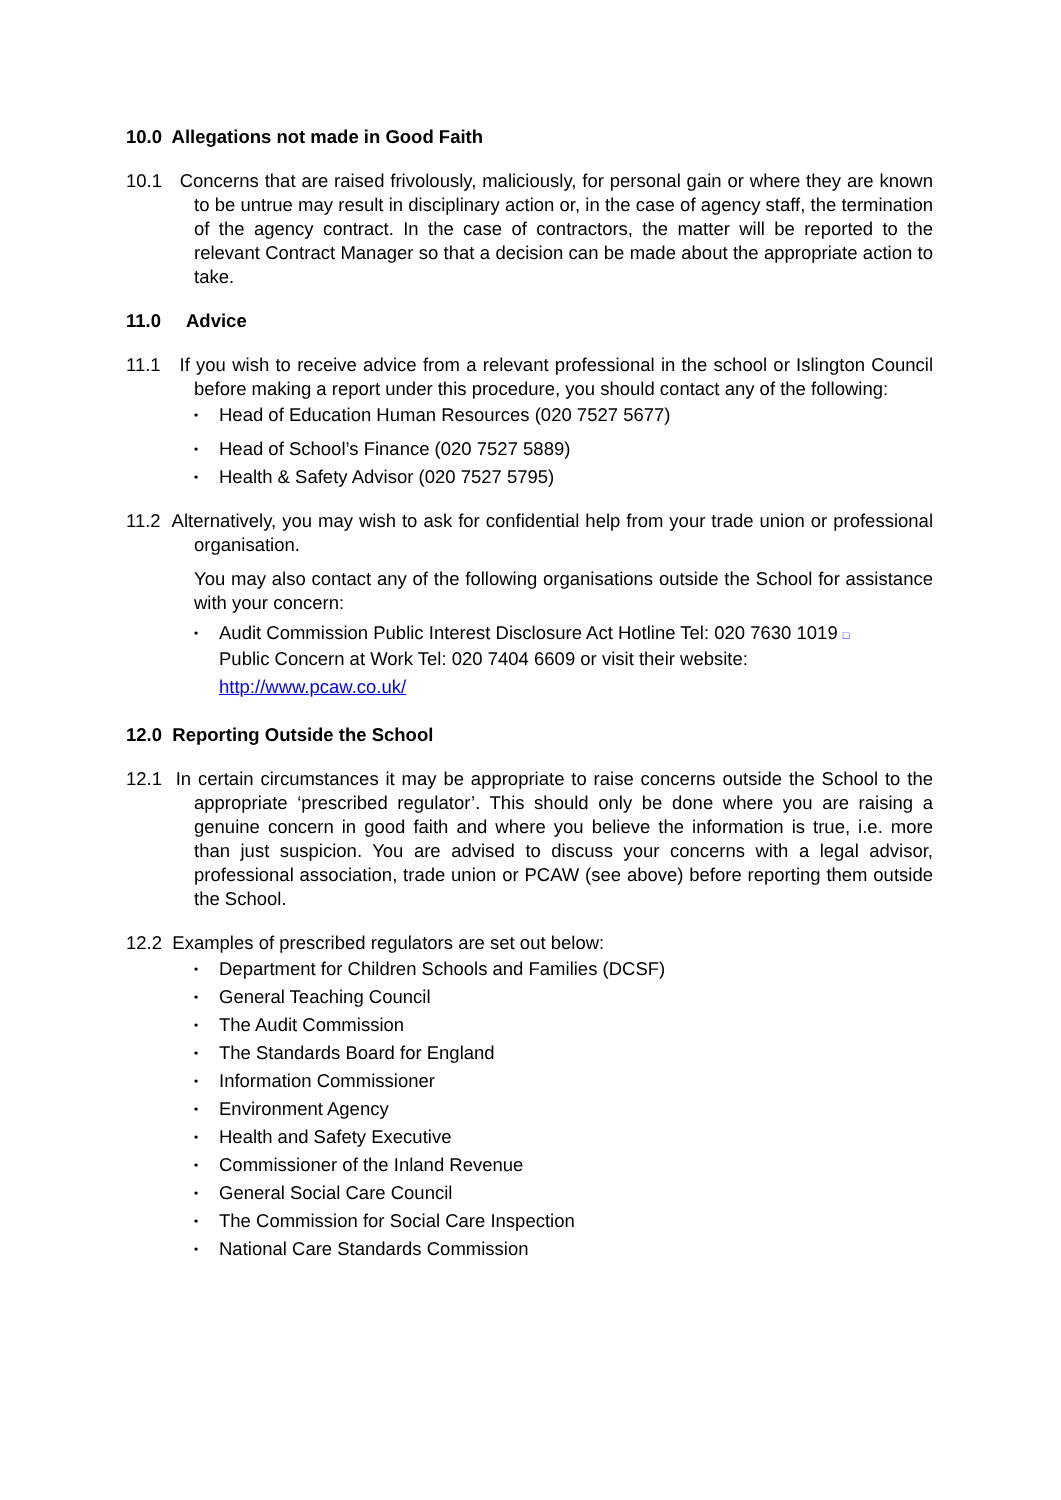10.0 Allegations not made in Good Faith
10.1 Concerns that are raised frivolously, maliciously, for personal gain or where they are known to be untrue may result in disciplinary action or, in the case of agency staff, the termination of the agency contract. In the case of contractors, the matter will be reported to the relevant Contract Manager so that a decision can be made about the appropriate action to take.
11.0 Advice
11.1 If you wish to receive advice from a relevant professional in the school or Islington Council before making a report under this procedure, you should contact any of the following:
• Head of Education Human Resources (020 7527 5677)
• Head of School’s Finance (020 7527 5889)
• Health & Safety Advisor (020 7527 5795)
11.2 Alternatively, you may wish to ask for confidential help from your trade union or professional organisation.
You may also contact any of the following organisations outside the School for assistance with your concern:
• Audit Commission Public Interest Disclosure Act Hotline Tel: 020 7630 1019 □
Public Concern at Work Tel: 020 7404 6609 or visit their website:
http://www.pcaw.co.uk/
12.0 Reporting Outside the School
12.1 In certain circumstances it may be appropriate to raise concerns outside the School to the appropriate ‘prescribed regulator’. This should only be done where you are raising a genuine concern in good faith and where you believe the information is true, i.e. more than just suspicion. You are advised to discuss your concerns with a legal advisor, professional association, trade union or PCAW (see above) before reporting them outside the School.
12.2 Examples of prescribed regulators are set out below:
• Department for Children Schools and Families (DCSF)
• General Teaching Council
• The Audit Commission
• The Standards Board for England
• Information Commissioner
• Environment Agency
• Health and Safety Executive
• Commissioner of the Inland Revenue
• General Social Care Council
• The Commission for Social Care Inspection
• National Care Standards Commission